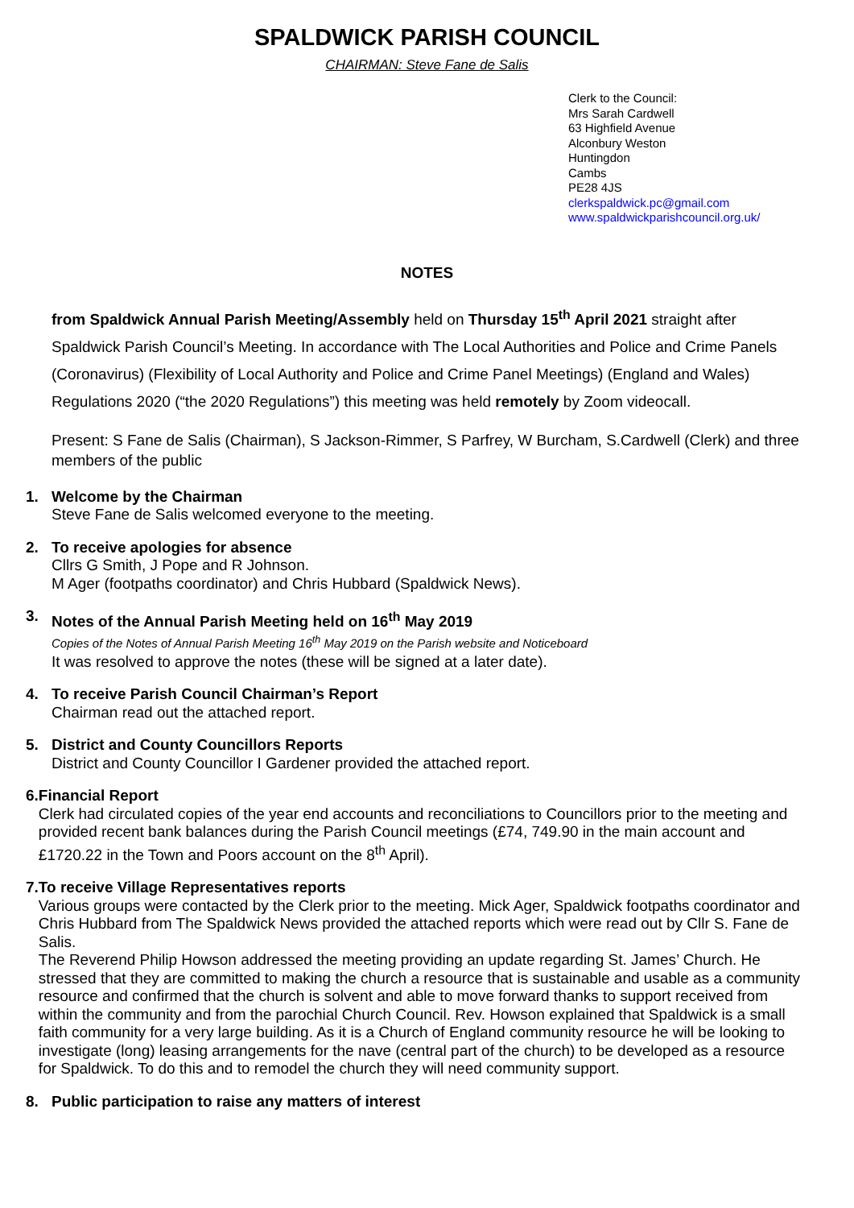SPALDWICK PARISH COUNCIL
CHAIRMAN: Steve Fane de Salis
Clerk to the Council:
Mrs Sarah Cardwell
63 Highfield Avenue
Alconbury Weston
Huntingdon
Cambs
PE28 4JS
clerkspaldwick.pc@gmail.com
www.spaldwickparishcouncil.org.uk/
NOTES
from Spaldwick Annual Parish Meeting/Assembly held on Thursday 15<sup>th</sup> April 2021 straight after Spaldwick Parish Council’s Meeting. In accordance with The Local Authorities and Police and Crime Panels (Coronavirus) (Flexibility of Local Authority and Police and Crime Panel Meetings) (England and Wales) Regulations 2020 (“the 2020 Regulations”) this meeting was held remotely by Zoom videocall.
Present: S Fane de Salis (Chairman), S Jackson-Rimmer, S Parfrey, W Burcham, S.Cardwell (Clerk) and three members of the public
1. Welcome by the Chairman
Steve Fane de Salis welcomed everyone to the meeting.
2. To receive apologies for absence
Cllrs G Smith, J Pope and R Johnson.
M Ager (footpaths coordinator) and Chris Hubbard (Spaldwick News).
3. Notes of the Annual Parish Meeting held on 16<sup>th</sup> May 2019
Copies of the Notes of Annual Parish Meeting 16<sup>th</sup> May 2019 on the Parish website and Noticeboard
It was resolved to approve the notes (these will be signed at a later date).
4. To receive Parish Council Chairman’s Report
Chairman read out the attached report.
5. District and County Councillors Reports
District and County Councillor I Gardener provided the attached report.
6. Financial Report
Clerk had circulated copies of the year end accounts and reconciliations to Councillors prior to the meeting and provided recent bank balances during the Parish Council meetings (£74, 749.90 in the main account and £1720.22 in the Town and Poors account on the 8<sup>th</sup> April).
7. To receive Village Representatives reports
Various groups were contacted by the Clerk prior to the meeting. Mick Ager, Spaldwick footpaths coordinator and Chris Hubbard from The Spaldwick News provided the attached reports which were read out by Cllr S. Fane de Salis.
The Reverend Philip Howson addressed the meeting providing an update regarding St. James’ Church. He stressed that they are committed to making the church a resource that is sustainable and usable as a community resource and confirmed that the church is solvent and able to move forward thanks to support received from within the community and from the parochial Church Council. Rev. Howson explained that Spaldwick is a small faith community for a very large building. As it is a Church of England community resource he will be looking to investigate (long) leasing arrangements for the nave (central part of the church) to be developed as a resource for Spaldwick. To do this and to remodel the church they will need community support.
8. Public participation to raise any matters of interest